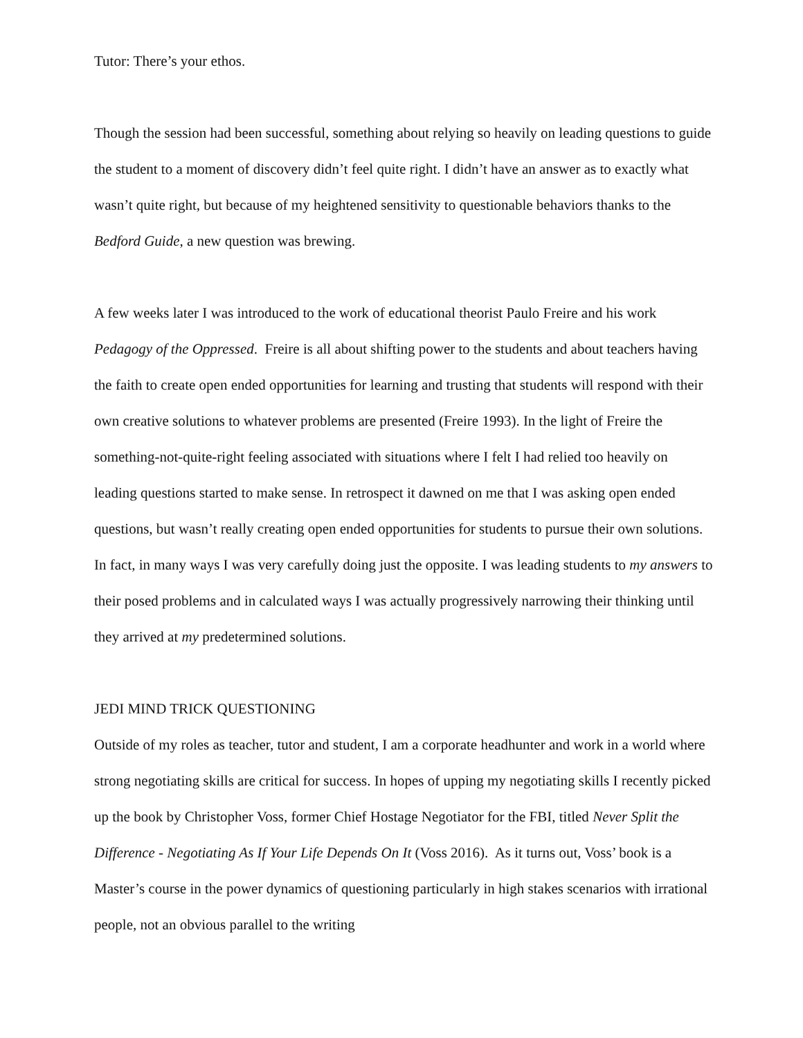Tutor: There’s your ethos.
Though the session had been successful, something about relying so heavily on leading questions to guide the student to a moment of discovery didn’t feel quite right. I didn’t have an answer as to exactly what wasn’t quite right, but because of my heightened sensitivity to questionable behaviors thanks to the Bedford Guide, a new question was brewing.
A few weeks later I was introduced to the work of educational theorist Paulo Freire and his work Pedagogy of the Oppressed. Freire is all about shifting power to the students and about teachers having the faith to create open ended opportunities for learning and trusting that students will respond with their own creative solutions to whatever problems are presented (Freire 1993). In the light of Freire the something-not-quite-right feeling associated with situations where I felt I had relied too heavily on leading questions started to make sense. In retrospect it dawned on me that I was asking open ended questions, but wasn’t really creating open ended opportunities for students to pursue their own solutions. In fact, in many ways I was very carefully doing just the opposite. I was leading students to my answers to their posed problems and in calculated ways I was actually progressively narrowing their thinking until they arrived at my predetermined solutions.
JEDI MIND TRICK QUESTIONING
Outside of my roles as teacher, tutor and student, I am a corporate headhunter and work in a world where strong negotiating skills are critical for success. In hopes of upping my negotiating skills I recently picked up the book by Christopher Voss, former Chief Hostage Negotiator for the FBI, titled Never Split the Difference - Negotiating As If Your Life Depends On It (Voss 2016). As it turns out, Voss’ book is a Master’s course in the power dynamics of questioning particularly in high stakes scenarios with irrational people, not an obvious parallel to the writing